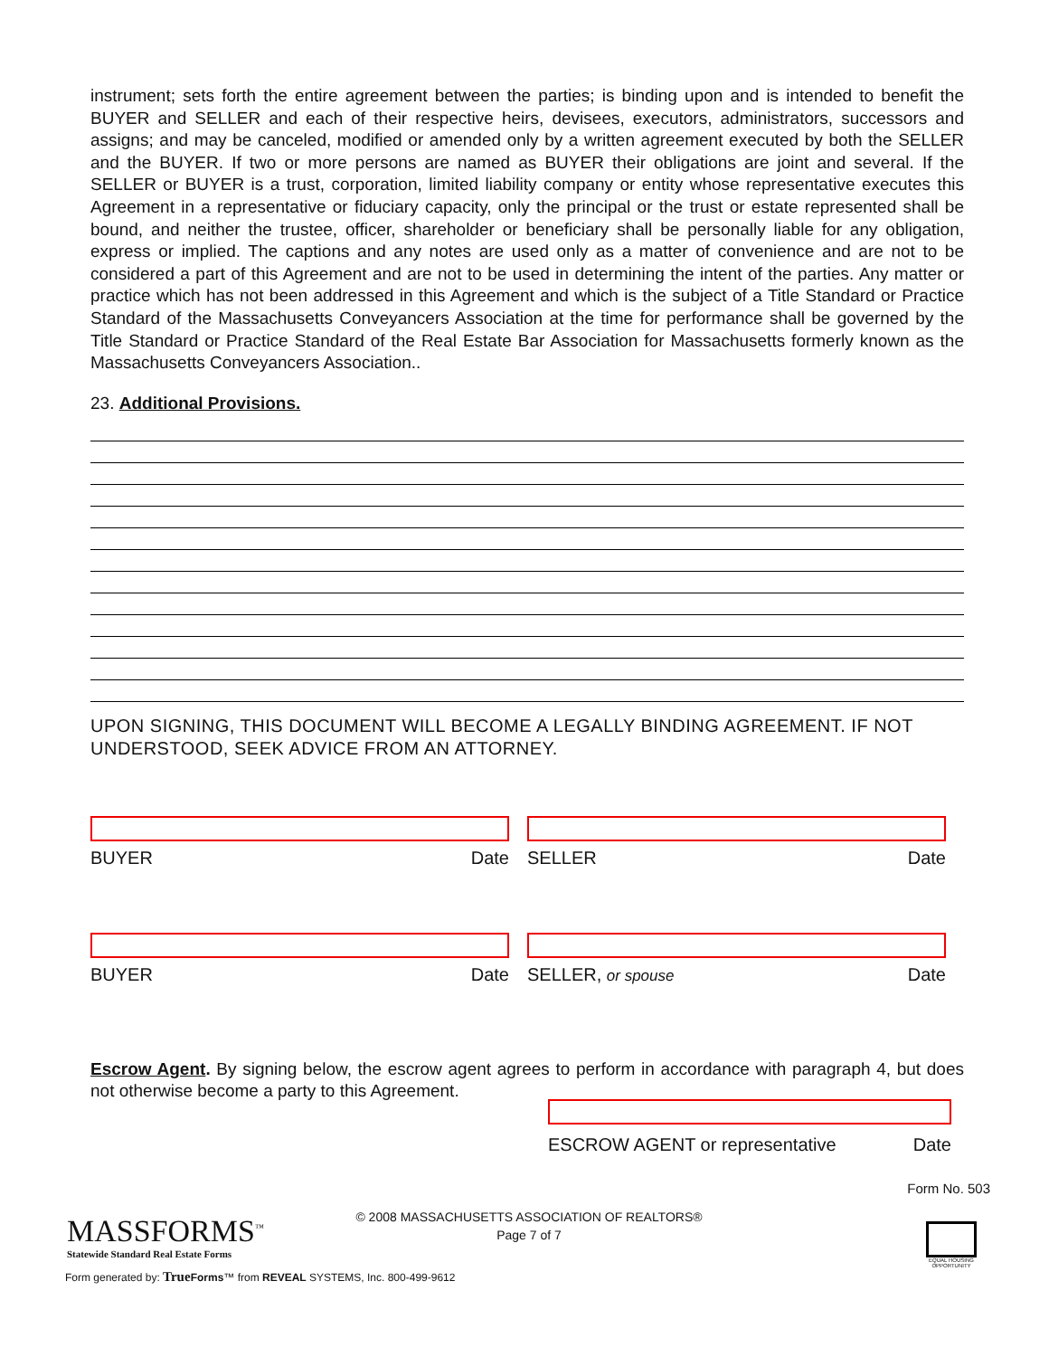instrument; sets forth the entire agreement between the parties; is binding upon and is intended to benefit the BUYER and SELLER and each of their respective heirs, devisees, executors, administrators, successors and assigns; and may be canceled, modified or amended only by a written agreement executed by both the SELLER and the BUYER. If two or more persons are named as BUYER their obligations are joint and several. If the SELLER or BUYER is a trust, corporation, limited liability company or entity whose representative executes this Agreement in a representative or fiduciary capacity, only the principal or the trust or estate represented shall be bound, and neither the trustee, officer, shareholder or beneficiary shall be personally liable for any obligation, express or implied. The captions and any notes are used only as a matter of convenience and are not to be considered a part of this Agreement and are not to be used in determining the intent of the parties. Any matter or practice which has not been addressed in this Agreement and which is the subject of a Title Standard or Practice Standard of the Massachusetts Conveyancers Association at the time for performance shall be governed by the Title Standard or Practice Standard of the Real Estate Bar Association for Massachusetts formerly known as the Massachusetts Conveyancers Association..
23. Additional Provisions.
UPON SIGNING, THIS DOCUMENT WILL BECOME A LEGALLY BINDING AGREEMENT. IF NOT UNDERSTOOD, SEEK ADVICE FROM AN ATTORNEY.
BUYER Date SELLER Date
BUYER Date SELLER, or spouse Date
Escrow Agent. By signing below, the escrow agent agrees to perform in accordance with paragraph 4, but does not otherwise become a party to this Agreement.
ESCROW AGENT or representative Date
Form No. 503
MASSFORMS<sup>™</sup>
Statewide Standard Real Estate Forms
© 2008 MASSACHUSETTS ASSOCIATION OF REALTORS®
Page 7 of 7
EQUAL HOUSING OPPORTUNITY
Form generated by: True Forms™ from REVEAL SYSTEMS, Inc. 800-499-9612